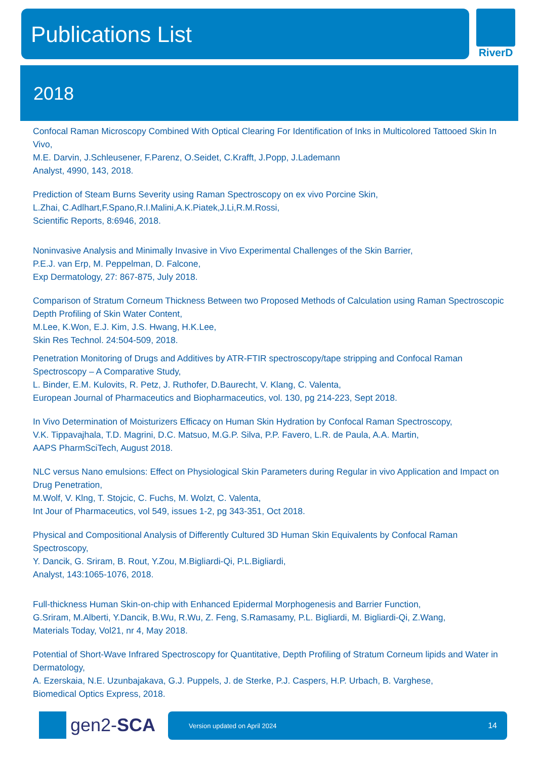Publications List RiverD
2018
Confocal Raman Microscopy Combined With Optical Clearing For Identification of Inks in Multicolored Tattooed Skin In Vivo,
M.E. Darvin, J.Schleusener, F.Parenz, O.Seidet, C.Krafft, J.Popp, J.Lademann
Analyst, 4990, 143, 2018.
Prediction of Steam Burns Severity using Raman Spectroscopy on ex vivo Porcine Skin,
L.Zhai, C.Adlhart,F.Spano,R.I.Malini,A.K.Piatek,J.Li,R.M.Rossi,
Scientific Reports, 8:6946, 2018.
Noninvasive Analysis and Minimally Invasive in Vivo Experimental Challenges of the Skin Barrier,
P.E.J. van Erp, M. Peppelman, D. Falcone,
Exp Dermatology, 27: 867-875, July 2018.
Comparison of Stratum Corneum Thickness Between two Proposed Methods of Calculation using Raman Spectroscopic Depth Profiling of Skin Water Content,
M.Lee, K.Won, E.J. Kim, J.S. Hwang, H.K.Lee,
Skin Res Technol. 24:504-509, 2018.
Penetration Monitoring of Drugs and Additives by ATR-FTIR spectroscopy/tape stripping and Confocal Raman Spectroscopy – A Comparative Study,
L. Binder, E.M. Kulovits, R. Petz, J. Ruthofer, D.Baurecht, V. Klang, C. Valenta,
European Journal of Pharmaceutics and Biopharmaceutics, vol. 130, pg 214-223, Sept 2018.
In Vivo Determination of Moisturizers Efficacy on Human Skin Hydration by Confocal Raman Spectroscopy,
V.K. Tippavajhala, T.D. Magrini, D.C. Matsuo, M.G.P. Silva, P.P. Favero, L.R. de Paula, A.A. Martin,
AAPS PharmSciTech, August 2018.
NLC versus Nano emulsions: Effect on Physiological Skin Parameters during Regular in vivo Application and Impact on Drug Penetration,
M.Wolf, V. Klng, T. Stojcic, C. Fuchs, M. Wolzt, C. Valenta,
Int Jour of Pharmaceutics, vol 549, issues 1-2, pg 343-351, Oct 2018.
Physical and Compositional Analysis of Differently Cultured 3D Human Skin Equivalents by Confocal Raman Spectroscopy,
Y. Dancik, G. Sriram, B. Rout, Y.Zou, M.Bigliardi-Qi, P.L.Bigliardi,
Analyst, 143:1065-1076, 2018.
Full-thickness Human Skin-on-chip with Enhanced Epidermal Morphogenesis and Barrier Function,
G.Sriram, M.Alberti, Y.Dancik, B.Wu, R.Wu, Z. Feng, S.Ramasamy, P.L. Bigliardi, M. Bigliardi-Qi, Z.Wang,
Materials Today, Vol21, nr 4, May 2018.
Potential of Short-Wave Infrared Spectroscopy for Quantitative, Depth Profiling of Stratum Corneum lipids and Water in Dermatology,
A. Ezerskaia, N.E. Uzunbajakava, G.J. Puppels, J. de Sterke, P.J. Caspers, H.P. Urbach, B. Varghese,
Biomedical Optics Express, 2018.
gen2-SCA
Version updated on April 2024 14